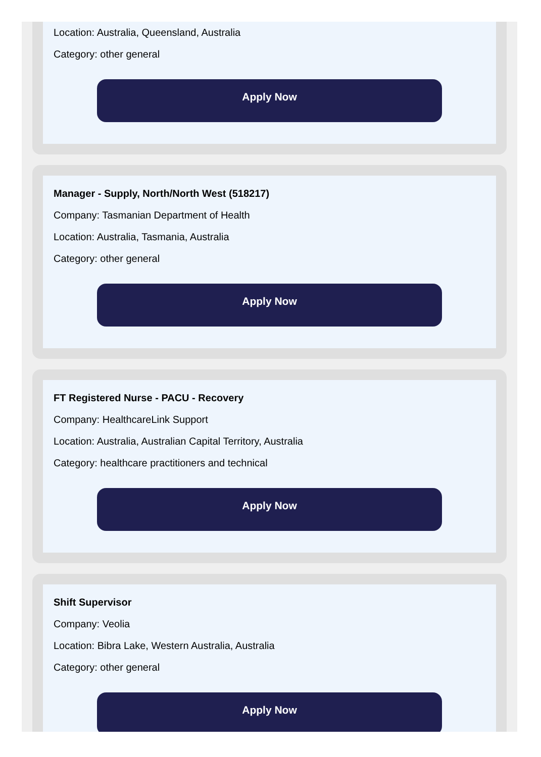Location: Australia, Queensland, Australia
Category: other general
Apply Now
Manager - Supply, North/North West (518217)
Company: Tasmanian Department of Health
Location: Australia, Tasmania, Australia
Category: other general
Apply Now
FT Registered Nurse - PACU - Recovery
Company: HealthcareLink Support
Location: Australia, Australian Capital Territory, Australia
Category: healthcare practitioners and technical
Apply Now
Shift Supervisor
Company: Veolia
Location: Bibra Lake, Western Australia, Australia
Category: other general
Apply Now